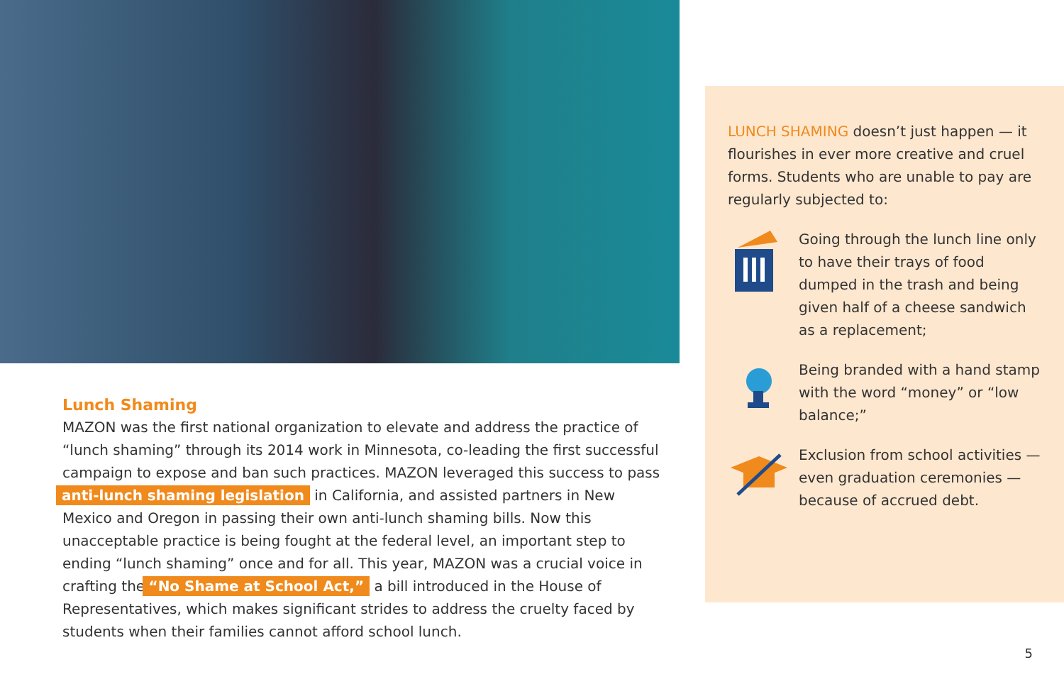Lunch Shaming
MAZON was the first national organization to elevate and address the practice of “lunch shaming” through its 2014 work in Minnesota, co-leading the first successful campaign to expose and ban such practices. MAZON leveraged this success to pass anti-lunch shaming legislation in California, and assisted partners in New Mexico and Oregon in passing their own anti-lunch shaming bills. Now this unacceptable practice is being fought at the federal level, an important step to ending “lunch shaming” once and for all. This year, MAZON was a crucial voice in crafting the “No Shame at School Act,” a bill introduced in the House of Representatives, which makes significant strides to address the cruelty faced by students when their families cannot afford school lunch.
LUNCH SHAMING doesn’t just happen — it flourishes in ever more creative and cruel forms. Students who are unable to pay are regularly subjected to:
Going through the lunch line only to have their trays of food dumped in the trash and being given half of a cheese sandwich as a replacement;
Being branded with a hand stamp with the word “money” or “low balance;”
Exclusion from school activities — even graduation ceremonies — because of accrued debt.
5